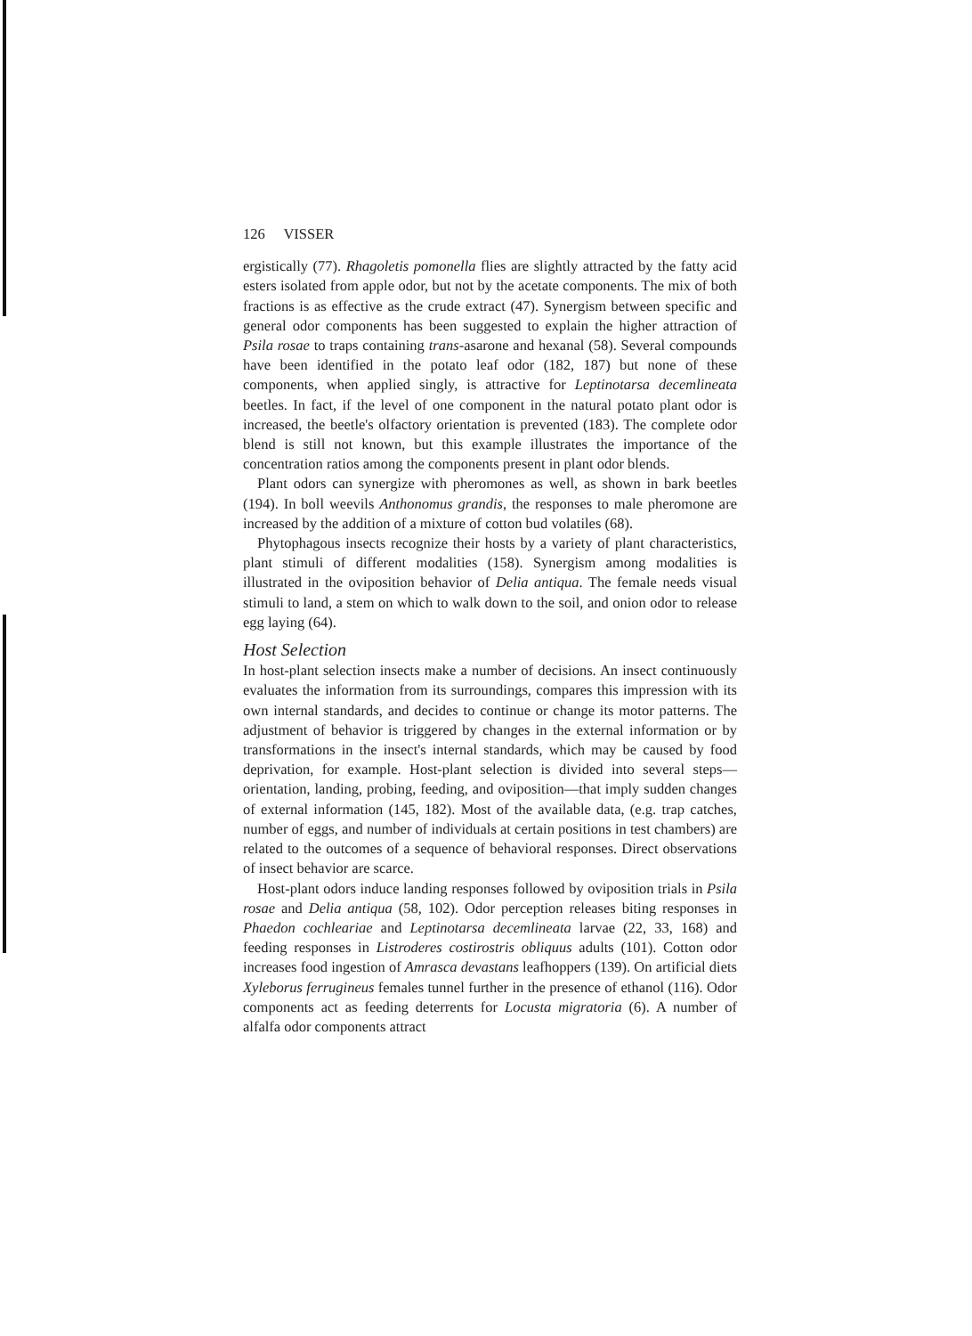126 VISSER
ergistically (77). Rhagoletis pomonella flies are slightly attracted by the fatty acid esters isolated from apple odor, but not by the acetate components. The mix of both fractions is as effective as the crude extract (47). Synergism between specific and general odor components has been suggested to explain the higher attraction of Psila rosae to traps containing trans-asarone and hexanal (58). Several compounds have been identified in the potato leaf odor (182, 187) but none of these components, when applied singly, is attractive for Leptinotarsa decemlineata beetles. In fact, if the level of one component in the natural potato plant odor is increased, the beetle's olfactory orientation is prevented (183). The complete odor blend is still not known, but this example illustrates the importance of the concentration ratios among the components present in plant odor blends.
Plant odors can synergize with pheromones as well, as shown in bark beetles (194). In boll weevils Anthonomus grandis, the responses to male pheromone are increased by the addition of a mixture of cotton bud volatiles (68).
Phytophagous insects recognize their hosts by a variety of plant characteristics, plant stimuli of different modalities (158). Synergism among modalities is illustrated in the oviposition behavior of Delia antiqua. The female needs visual stimuli to land, a stem on which to walk down to the soil, and onion odor to release egg laying (64).
Host Selection
In host-plant selection insects make a number of decisions. An insect continuously evaluates the information from its surroundings, compares this impression with its own internal standards, and decides to continue or change its motor patterns. The adjustment of behavior is triggered by changes in the external information or by transformations in the insect's internal standards, which may be caused by food deprivation, for example. Host-plant selection is divided into several steps—orientation, landing, probing, feeding, and oviposition—that imply sudden changes of external information (145, 182). Most of the available data, (e.g. trap catches, number of eggs, and number of individuals at certain positions in test chambers) are related to the outcomes of a sequence of behavioral responses. Direct observations of insect behavior are scarce.
Host-plant odors induce landing responses followed by oviposition trials in Psila rosae and Delia antiqua (58, 102). Odor perception releases biting responses in Phaedon cochleariae and Leptinotarsa decemlineata larvae (22, 33, 168) and feeding responses in Listroderes costirostris obliquus adults (101). Cotton odor increases food ingestion of Amrasca devastans leafhoppers (139). On artificial diets Xyleborus ferrugineus females tunnel further in the presence of ethanol (116). Odor components act as feeding deterrents for Locusta migratoria (6). A number of alfalfa odor components attract